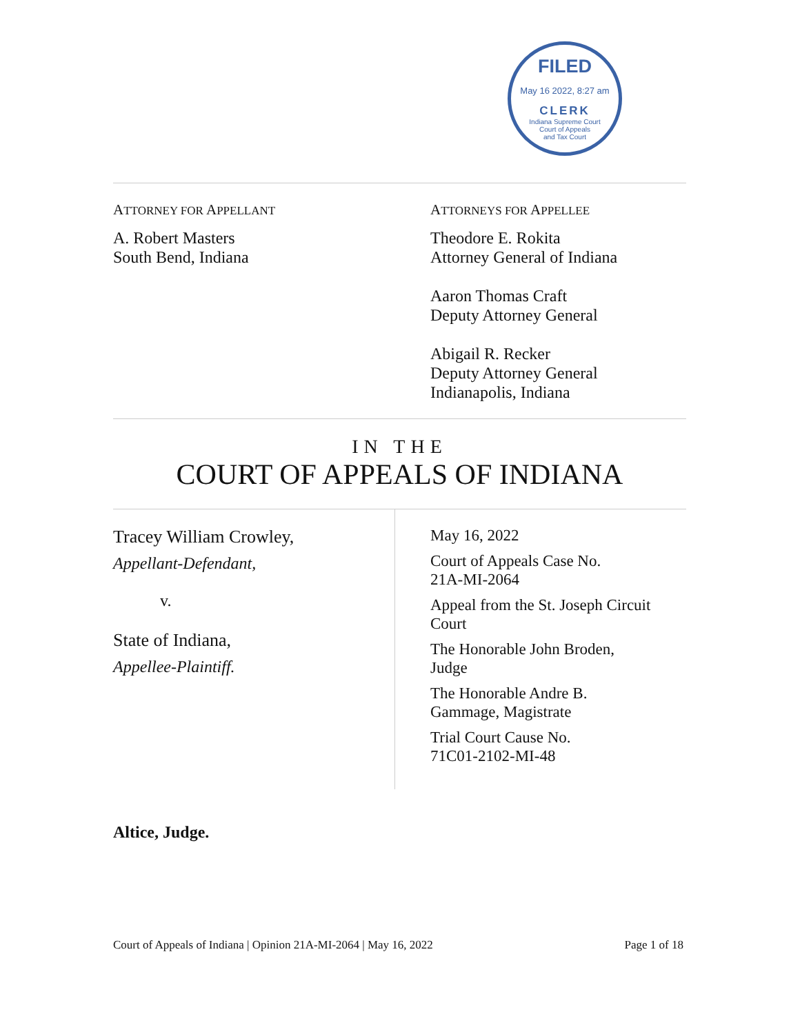FILED
May 16 2022, 8:27 am
CLERK
Indiana Supreme Court
Court of Appeals
and Tax Court
ATTORNEY FOR APPELLANT
A. Robert Masters
South Bend, Indiana
ATTORNEYS FOR APPELLEE
Theodore E. Rokita
Attorney General of Indiana
Aaron Thomas Craft
Deputy Attorney General
Abigail R. Recker
Deputy Attorney General
Indianapolis, Indiana
IN THE
COURT OF APPEALS OF INDIANA
Tracey William Crowley,
Appellant-Defendant,
v.
State of Indiana,
Appellee-Plaintiff.
May 16, 2022
Court of Appeals Case No.
21A-MI-2064
Appeal from the St. Joseph Circuit Court
The Honorable John Broden,
Judge
The Honorable Andre B.
Gammage, Magistrate
Trial Court Cause No.
71C01-2102-MI-48
Altice, Judge.
Court of Appeals of Indiana | Opinion 21A-MI-2064 | May 16, 2022 Page 1 of 18